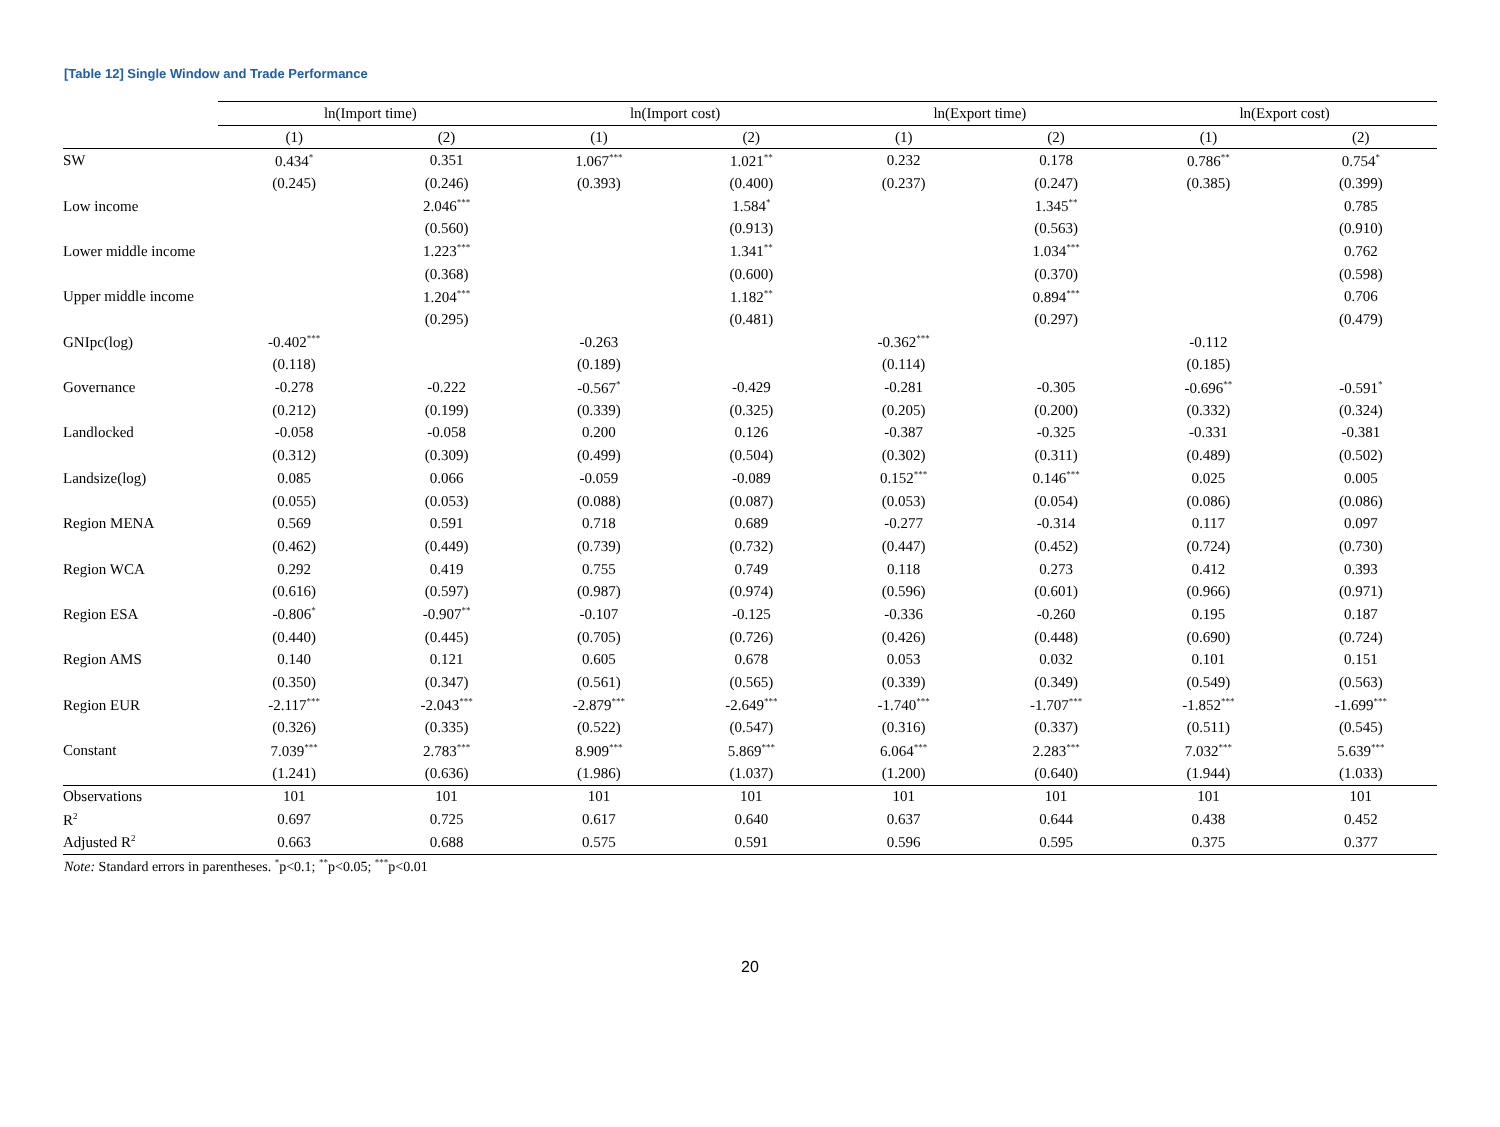[Table 12] Single Window and Trade Performance
| | ln(Import time) | | ln(Import cost) | | ln(Export time) | | ln(Export cost) | |
| --- | --- | --- | --- | --- | --- | --- | --- | --- |
| | (1) | (2) | (1) | (2) | (1) | (2) | (1) | (2) |
| SW | 0.434<sup>*</sup> | 0.351 | 1.067<sup>***</sup> | 1.021<sup>**</sup> | 0.232 | 0.178 | 0.786<sup>**</sup> | 0.754<sup>*</sup> |
| | (0.245) | (0.246) | (0.393) | (0.400) | (0.237) | (0.247) | (0.385) | (0.399) |
| Low income | | 2.046<sup>***</sup> | | 1.584<sup>*</sup> | | 1.345<sup>**</sup> | | 0.785 |
| | | (0.560) | | (0.913) | | (0.563) | | (0.910) |
| Lower middle income | | 1.223<sup>***</sup> | | 1.341<sup>**</sup> | | 1.034<sup>***</sup> | | 0.762 |
| | | (0.368) | | (0.600) | | (0.370) | | (0.598) |
| Upper middle income | | 1.204<sup>***</sup> | | 1.182<sup>**</sup> | | 0.894<sup>***</sup> | | 0.706 |
| | | (0.295) | | (0.481) | | (0.297) | | (0.479) |
| GNIpc(log) | -0.402<sup>***</sup> | | -0.263 | | -0.362<sup>***</sup> | | -0.112 | |
| | (0.118) | | (0.189) | | (0.114) | | (0.185) | |
| Governance | -0.278 | -0.222 | -0.567<sup>*</sup> | -0.429 | -0.281 | -0.305 | -0.696<sup>**</sup> | -0.591<sup>*</sup> |
| | (0.212) | (0.199) | (0.339) | (0.325) | (0.205) | (0.200) | (0.332) | (0.324) |
| Landlocked | -0.058 | -0.058 | 0.200 | 0.126 | -0.387 | -0.325 | -0.331 | -0.381 |
| | (0.312) | (0.309) | (0.499) | (0.504) | (0.302) | (0.311) | (0.489) | (0.502) |
| Landsize(log) | 0.085 | 0.066 | -0.059 | -0.089 | 0.152<sup>***</sup> | 0.146<sup>***</sup> | 0.025 | 0.005 |
| | (0.055) | (0.053) | (0.088) | (0.087) | (0.053) | (0.054) | (0.086) | (0.086) |
| Region MENA | 0.569 | 0.591 | 0.718 | 0.689 | -0.277 | -0.314 | 0.117 | 0.097 |
| | (0.462) | (0.449) | (0.739) | (0.732) | (0.447) | (0.452) | (0.724) | (0.730) |
| Region WCA | 0.292 | 0.419 | 0.755 | 0.749 | 0.118 | 0.273 | 0.412 | 0.393 |
| | (0.616) | (0.597) | (0.987) | (0.974) | (0.596) | (0.601) | (0.966) | (0.971) |
| Region ESA | -0.806<sup>*</sup> | -0.907<sup>**</sup> | -0.107 | -0.125 | -0.336 | -0.260 | 0.195 | 0.187 |
| | (0.440) | (0.445) | (0.705) | (0.726) | (0.426) | (0.448) | (0.690) | (0.724) |
| Region AMS | 0.140 | 0.121 | 0.605 | 0.678 | 0.053 | 0.032 | 0.101 | 0.151 |
| | (0.350) | (0.347) | (0.561) | (0.565) | (0.339) | (0.349) | (0.549) | (0.563) |
| Region EUR | -2.117<sup>***</sup> | -2.043<sup>***</sup> | -2.879<sup>***</sup> | -2.649<sup>***</sup> | -1.740<sup>***</sup> | -1.707<sup>***</sup> | -1.852<sup>***</sup> | -1.699<sup>***</sup> |
| | (0.326) | (0.335) | (0.522) | (0.547) | (0.316) | (0.337) | (0.511) | (0.545) |
| Constant | 7.039<sup>***</sup> | 2.783<sup>***</sup> | 8.909<sup>***</sup> | 5.869<sup>***</sup> | 6.064<sup>***</sup> | 2.283<sup>***</sup> | 7.032<sup>***</sup> | 5.639<sup>***</sup> |
| | (1.241) | (0.636) | (1.986) | (1.037) | (1.200) | (0.640) | (1.944) | (1.033) |
| Observations | 101 | 101 | 101 | 101 | 101 | 101 | 101 | 101 |
| R<sup>2</sup> | 0.697 | 0.725 | 0.617 | 0.640 | 0.637 | 0.644 | 0.438 | 0.452 |
| Adjusted R<sup>2</sup> | 0.663 | 0.688 | 0.575 | 0.591 | 0.596 | 0.595 | 0.375 | 0.377 |
Note: Standard errors in parentheses. <sup>*</sup>p<0.1; <sup>**</sup>p<0.05; <sup>***</sup>p<0.01
20